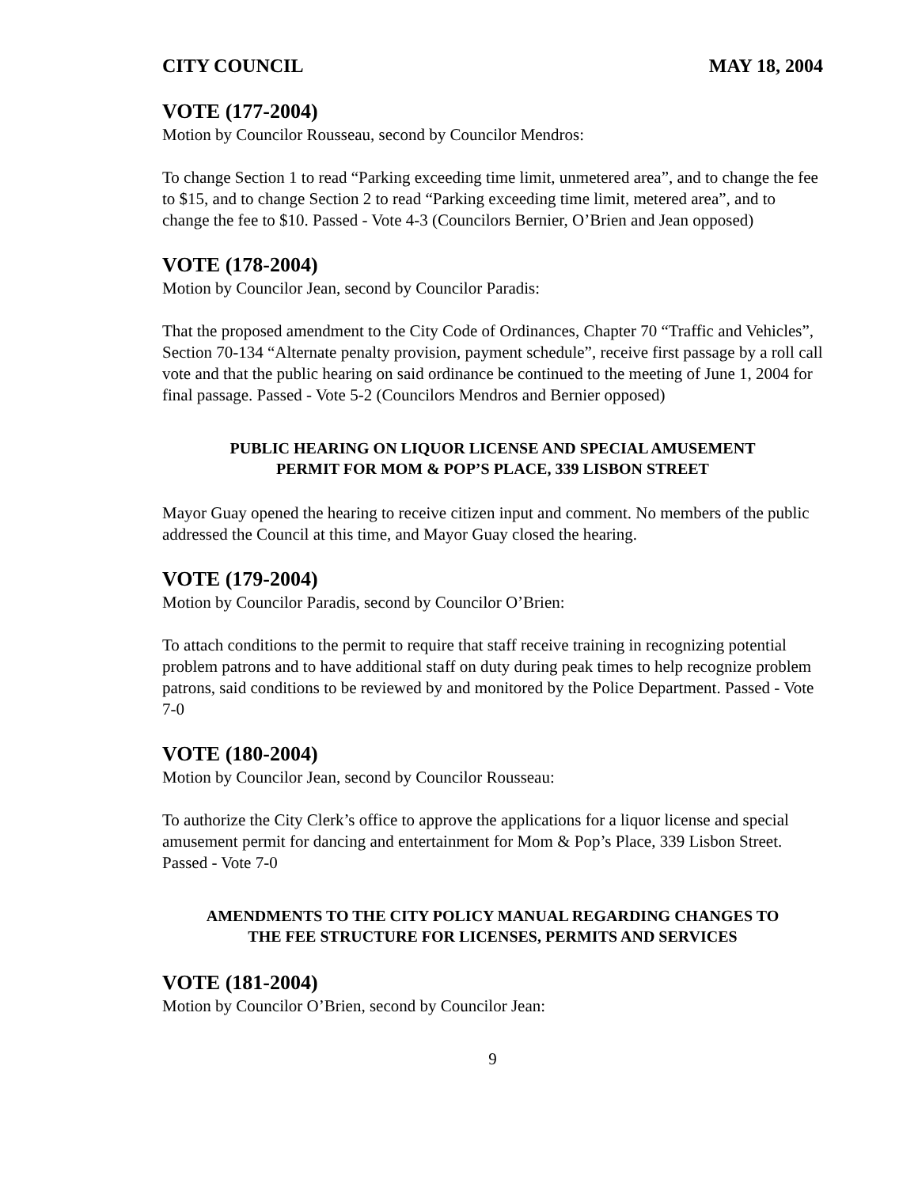CITY COUNCIL MAY 18, 2004
VOTE (177-2004)
Motion by Councilor Rousseau, second by Councilor Mendros:
To change Section 1 to read “Parking exceeding time limit, unmetered area”, and to change the fee to $15, and to change Section 2 to read “Parking exceeding time limit, metered area”, and to change the fee to $10. Passed - Vote 4-3 (Councilors Bernier, O’Brien and Jean opposed)
VOTE (178-2004)
Motion by Councilor Jean, second by Councilor Paradis:
That the proposed amendment to the City Code of Ordinances, Chapter 70 “Traffic and Vehicles”, Section 70-134 “Alternate penalty provision, payment schedule”, receive first passage by a roll call vote and that the public hearing on said ordinance be continued to the meeting of June 1, 2004 for final passage. Passed - Vote 5-2 (Councilors Mendros and Bernier opposed)
PUBLIC HEARING ON LIQUOR LICENSE AND SPECIAL AMUSEMENT
PERMIT FOR MOM & POP’S PLACE, 339 LISBON STREET
Mayor Guay opened the hearing to receive citizen input and comment. No members of the public addressed the Council at this time, and Mayor Guay closed the hearing.
VOTE (179-2004)
Motion by Councilor Paradis, second by Councilor O’Brien:
To attach conditions to the permit to require that staff receive training in recognizing potential problem patrons and to have additional staff on duty during peak times to help recognize problem patrons, said conditions to be reviewed by and monitored by the Police Department. Passed - Vote 7-0
VOTE (180-2004)
Motion by Councilor Jean, second by Councilor Rousseau:
To authorize the City Clerk’s office to approve the applications for a liquor license and special amusement permit for dancing and entertainment for Mom & Pop’s Place, 339 Lisbon Street. Passed - Vote 7-0
AMENDMENTS TO THE CITY POLICY MANUAL REGARDING CHANGES TO
THE FEE STRUCTURE FOR LICENSES, PERMITS AND SERVICES
VOTE (181-2004)
Motion by Councilor O’Brien, second by Councilor Jean:
9